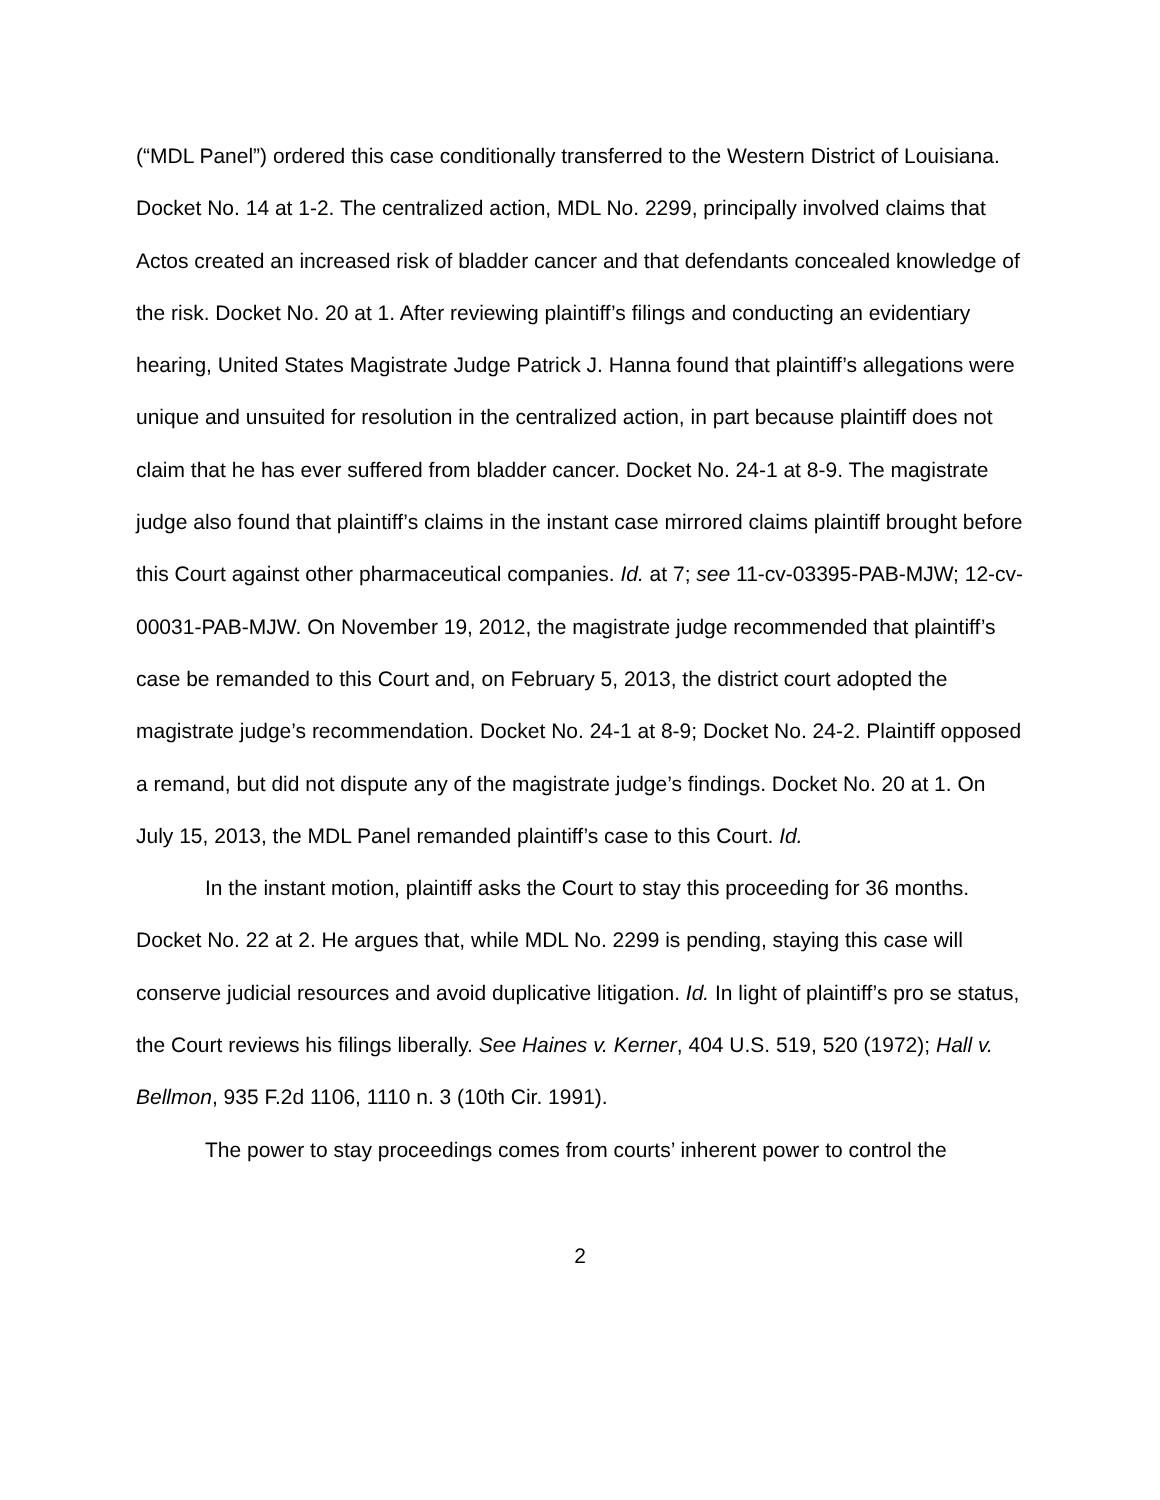(“MDL Panel”) ordered this case conditionally transferred to the Western District of Louisiana. Docket No. 14 at 1-2. The centralized action, MDL No. 2299, principally involved claims that Actos created an increased risk of bladder cancer and that defendants concealed knowledge of the risk. Docket No. 20 at 1. After reviewing plaintiff’s filings and conducting an evidentiary hearing, United States Magistrate Judge Patrick J. Hanna found that plaintiff’s allegations were unique and unsuited for resolution in the centralized action, in part because plaintiff does not claim that he has ever suffered from bladder cancer. Docket No. 24-1 at 8-9. The magistrate judge also found that plaintiff’s claims in the instant case mirrored claims plaintiff brought before this Court against other pharmaceutical companies. Id. at 7; see 11-cv-03395-PAB-MJW; 12-cv-00031-PAB-MJW. On November 19, 2012, the magistrate judge recommended that plaintiff’s case be remanded to this Court and, on February 5, 2013, the district court adopted the magistrate judge’s recommendation. Docket No. 24-1 at 8-9; Docket No. 24-2. Plaintiff opposed a remand, but did not dispute any of the magistrate judge’s findings. Docket No. 20 at 1. On July 15, 2013, the MDL Panel remanded plaintiff’s case to this Court. Id.
In the instant motion, plaintiff asks the Court to stay this proceeding for 36 months. Docket No. 22 at 2. He argues that, while MDL No. 2299 is pending, staying this case will conserve judicial resources and avoid duplicative litigation. Id. In light of plaintiff’s pro se status, the Court reviews his filings liberally. See Haines v. Kerner, 404 U.S. 519, 520 (1972); Hall v. Bellmon, 935 F.2d 1106, 1110 n. 3 (10th Cir. 1991).
The power to stay proceedings comes from courts’ inherent power to control the
2